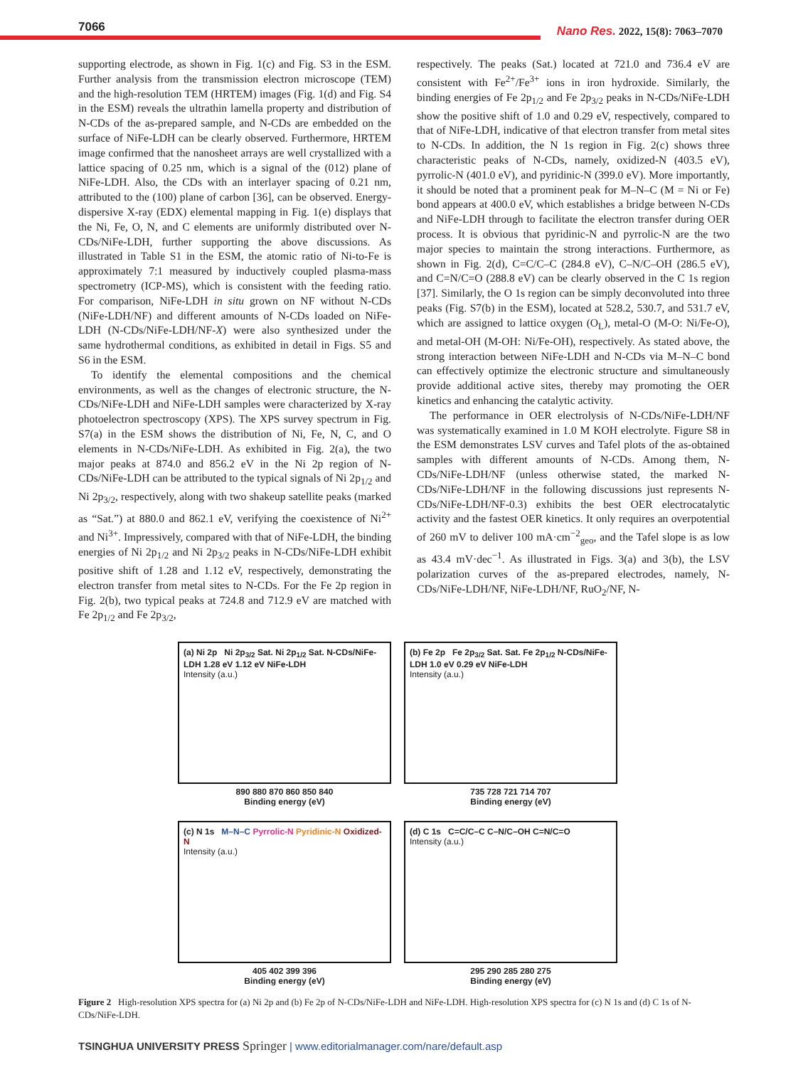7066
Nano Res. 2022, 15(8): 7063–7070
supporting electrode, as shown in Fig. 1(c) and Fig. S3 in the ESM. Further analysis from the transmission electron microscope (TEM) and the high-resolution TEM (HRTEM) images (Fig. 1(d) and Fig. S4 in the ESM) reveals the ultrathin lamella property and distribution of N-CDs of the as-prepared sample, and N-CDs are embedded on the surface of NiFe-LDH can be clearly observed. Furthermore, HRTEM image confirmed that the nanosheet arrays are well crystallized with a lattice spacing of 0.25 nm, which is a signal of the (012) plane of NiFe-LDH. Also, the CDs with an interlayer spacing of 0.21 nm, attributed to the (100) plane of carbon [36], can be observed. Energy-dispersive X-ray (EDX) elemental mapping in Fig. 1(e) displays that the Ni, Fe, O, N, and C elements are uniformly distributed over N-CDs/NiFe-LDH, further supporting the above discussions. As illustrated in Table S1 in the ESM, the atomic ratio of Ni-to-Fe is approximately 7:1 measured by inductively coupled plasma-mass spectrometry (ICP-MS), which is consistent with the feeding ratio. For comparison, NiFe-LDH in situ grown on NF without N-CDs (NiFe-LDH/NF) and different amounts of N-CDs loaded on NiFe-LDH (N-CDs/NiFe-LDH/NF-X) were also synthesized under the same hydrothermal conditions, as exhibited in detail in Figs. S5 and S6 in the ESM.
To identify the elemental compositions and the chemical environments, as well as the changes of electronic structure, the N-CDs/NiFe-LDH and NiFe-LDH samples were characterized by X-ray photoelectron spectroscopy (XPS). The XPS survey spectrum in Fig. S7(a) in the ESM shows the distribution of Ni, Fe, N, C, and O elements in N-CDs/NiFe-LDH. As exhibited in Fig. 2(a), the two major peaks at 874.0 and 856.2 eV in the Ni 2p region of N-CDs/NiFe-LDH can be attributed to the typical signals of Ni 2p<sub>1/2</sub> and Ni 2p<sub>3/2</sub>, respectively, along with two shakeup satellite peaks (marked as “Sat.”) at 880.0 and 862.1 eV, verifying the coexistence of Ni<sup>2+</sup> and Ni<sup>3+</sup>. Impressively, compared with that of NiFe-LDH, the binding energies of Ni 2p<sub>1/2</sub> and Ni 2p<sub>3/2</sub> peaks in N-CDs/NiFe-LDH exhibit positive shift of 1.28 and 1.12 eV, respectively, demonstrating the electron transfer from metal sites to N-CDs. For the Fe 2p region in Fig. 2(b), two typical peaks at 724.8 and 712.9 eV are matched with Fe 2p<sub>1/2</sub> and Fe 2p<sub>3/2</sub>,
respectively. The peaks (Sat.) located at 721.0 and 736.4 eV are consistent with Fe<sup>2+</sup>/Fe<sup>3+</sup> ions in iron hydroxide. Similarly, the binding energies of Fe 2p<sub>1/2</sub> and Fe 2p<sub>3/2</sub> peaks in N-CDs/NiFe-LDH show the positive shift of 1.0 and 0.29 eV, respectively, compared to that of NiFe-LDH, indicative of that electron transfer from metal sites to N-CDs. In addition, the N 1s region in Fig. 2(c) shows three characteristic peaks of N-CDs, namely, oxidized-N (403.5 eV), pyrrolic-N (401.0 eV), and pyridinic-N (399.0 eV). More importantly, it should be noted that a prominent peak for M–N–C (M = Ni or Fe) bond appears at 400.0 eV, which establishes a bridge between N-CDs and NiFe-LDH through to facilitate the electron transfer during OER process. It is obvious that pyridinic-N and pyrrolic-N are the two major species to maintain the strong interactions. Furthermore, as shown in Fig. 2(d), C=C/C–C (284.8 eV), C–N/C–OH (286.5 eV), and C=N/C=O (288.8 eV) can be clearly observed in the C 1s region [37]. Similarly, the O 1s region can be simply deconvoluted into three peaks (Fig. S7(b) in the ESM), located at 528.2, 530.7, and 531.7 eV, which are assigned to lattice oxygen (O<sub>L</sub>), metal-O (M-O: Ni/Fe-O), and metal-OH (M-OH: Ni/Fe-OH), respectively. As stated above, the strong interaction between NiFe-LDH and N-CDs via M–N–C bond can effectively optimize the electronic structure and simultaneously provide additional active sites, thereby may promoting the OER kinetics and enhancing the catalytic activity.
The performance in OER electrolysis of N-CDs/NiFe-LDH/NF was systematically examined in 1.0 M KOH electrolyte. Figure S8 in the ESM demonstrates LSV curves and Tafel plots of the as-obtained samples with different amounts of N-CDs. Among them, N-CDs/NiFe-LDH/NF (unless otherwise stated, the marked N-CDs/NiFe-LDH/NF in the following discussions just represents N-CDs/NiFe-LDH/NF-0.3) exhibits the best OER electrocatalytic activity and the fastest OER kinetics. It only requires an overpotential of 260 mV to deliver 100 mA·cm<sup>−2</sup><sub>geo</sub>, and the Tafel slope is as low as 43.4 mV·dec<sup>−1</sup>. As illustrated in Figs. 3(a) and 3(b), the LSV polarization curves of the as-prepared electrodes, namely, N-CDs/NiFe-LDH/NF, NiFe-LDH/NF, RuO<sub>2</sub>/NF, N-
(a) Ni 2p Ni 2p<sub>3/2</sub> Sat. Ni 2p<sub>1/2</sub> Sat. N-CDs/NiFe-LDH 1.28 eV 1.12 eV NiFe-LDH
Intensity (a.u.)
890 880 870 860 850 840
Binding energy (eV)
(b) Fe 2p Fe 2p<sub>3/2</sub> Sat. Sat. Fe 2p<sub>1/2</sub> N-CDs/NiFe-LDH 1.0 eV 0.29 eV NiFe-LDH
Intensity (a.u.)
735 728 721 714 707
Binding energy (eV)
(c) N 1s M–N–C Pyrrolic-N Pyridinic-N Oxidized-N
Intensity (a.u.)
405 402 399 396
Binding energy (eV)
(d) C 1s C=C/C–C C–N/C–OH C=N/C=O
Intensity (a.u.)
295 290 285 280 275
Binding energy (eV)
Figure 2 High-resolution XPS spectra for (a) Ni 2p and (b) Fe 2p of N-CDs/NiFe-LDH and NiFe-LDH. High-resolution XPS spectra for (c) N 1s and (d) C 1s of N-CDs/NiFe-LDH.
TSINGHUA UNIVERSITY PRESS Springer | www.editorialmanager.com/nare/default.asp